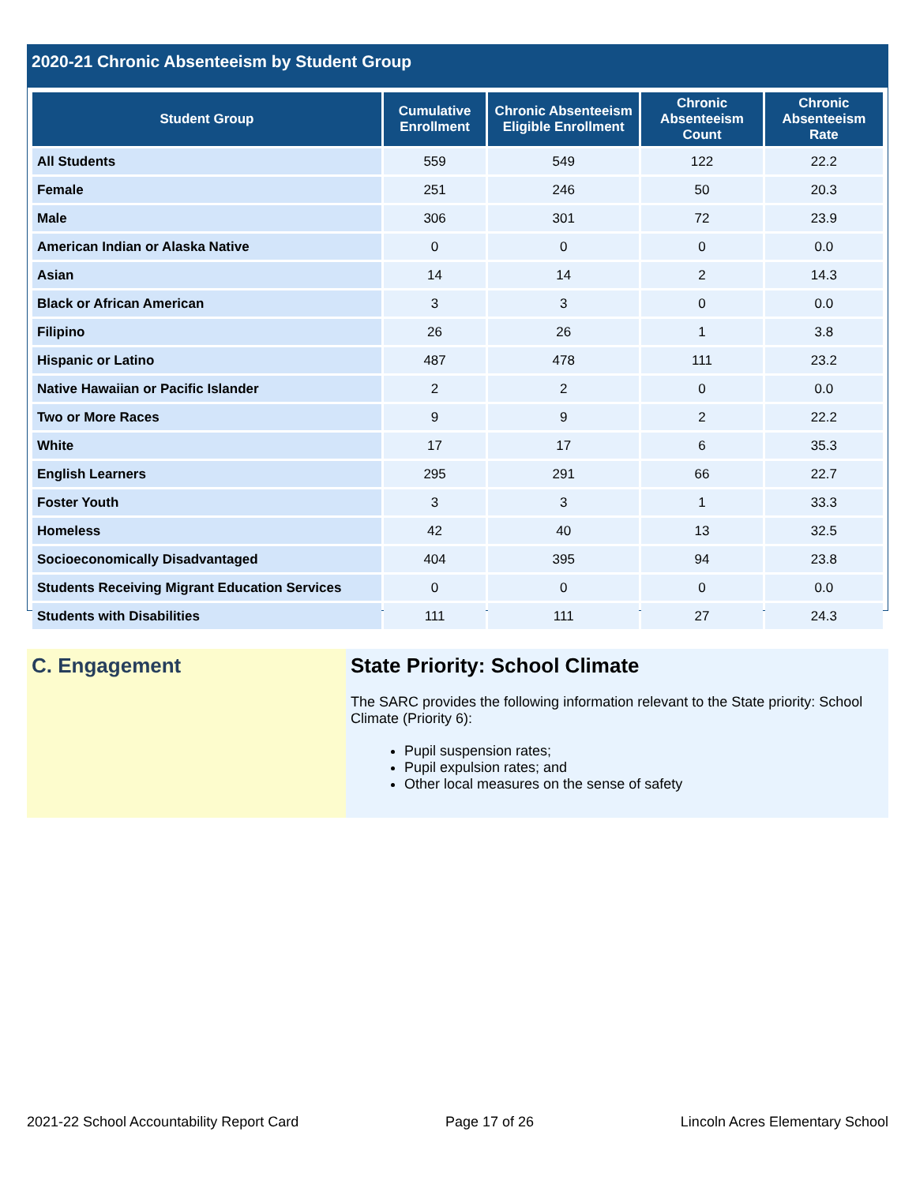2020-21 Chronic Absenteeism by Student Group
| Student Group | Cumulative Enrollment | Chronic Absenteeism Eligible Enrollment | Chronic Absenteeism Count | Chronic Absenteeism Rate |
| --- | --- | --- | --- | --- |
| All Students | 559 | 549 | 122 | 22.2 |
| Female | 251 | 246 | 50 | 20.3 |
| Male | 306 | 301 | 72 | 23.9 |
| American Indian or Alaska Native | 0 | 0 | 0 | 0.0 |
| Asian | 14 | 14 | 2 | 14.3 |
| Black or African American | 3 | 3 | 0 | 0.0 |
| Filipino | 26 | 26 | 1 | 3.8 |
| Hispanic or Latino | 487 | 478 | 111 | 23.2 |
| Native Hawaiian or Pacific Islander | 2 | 2 | 0 | 0.0 |
| Two or More Races | 9 | 9 | 2 | 22.2 |
| White | 17 | 17 | 6 | 35.3 |
| English Learners | 295 | 291 | 66 | 22.7 |
| Foster Youth | 3 | 3 | 1 | 33.3 |
| Homeless | 42 | 40 | 13 | 32.5 |
| Socioeconomically Disadvantaged | 404 | 395 | 94 | 23.8 |
| Students Receiving Migrant Education Services | 0 | 0 | 0 | 0.0 |
| Students with Disabilities | 111 | 111 | 27 | 24.3 |
C. Engagement State Priority: School Climate
The SARC provides the following information relevant to the State priority: School Climate (Priority 6):
Pupil suspension rates;
Pupil expulsion rates; and
Other local measures on the sense of safety
2021-22 School Accountability Report Card Page 17 of 26 Lincoln Acres Elementary School